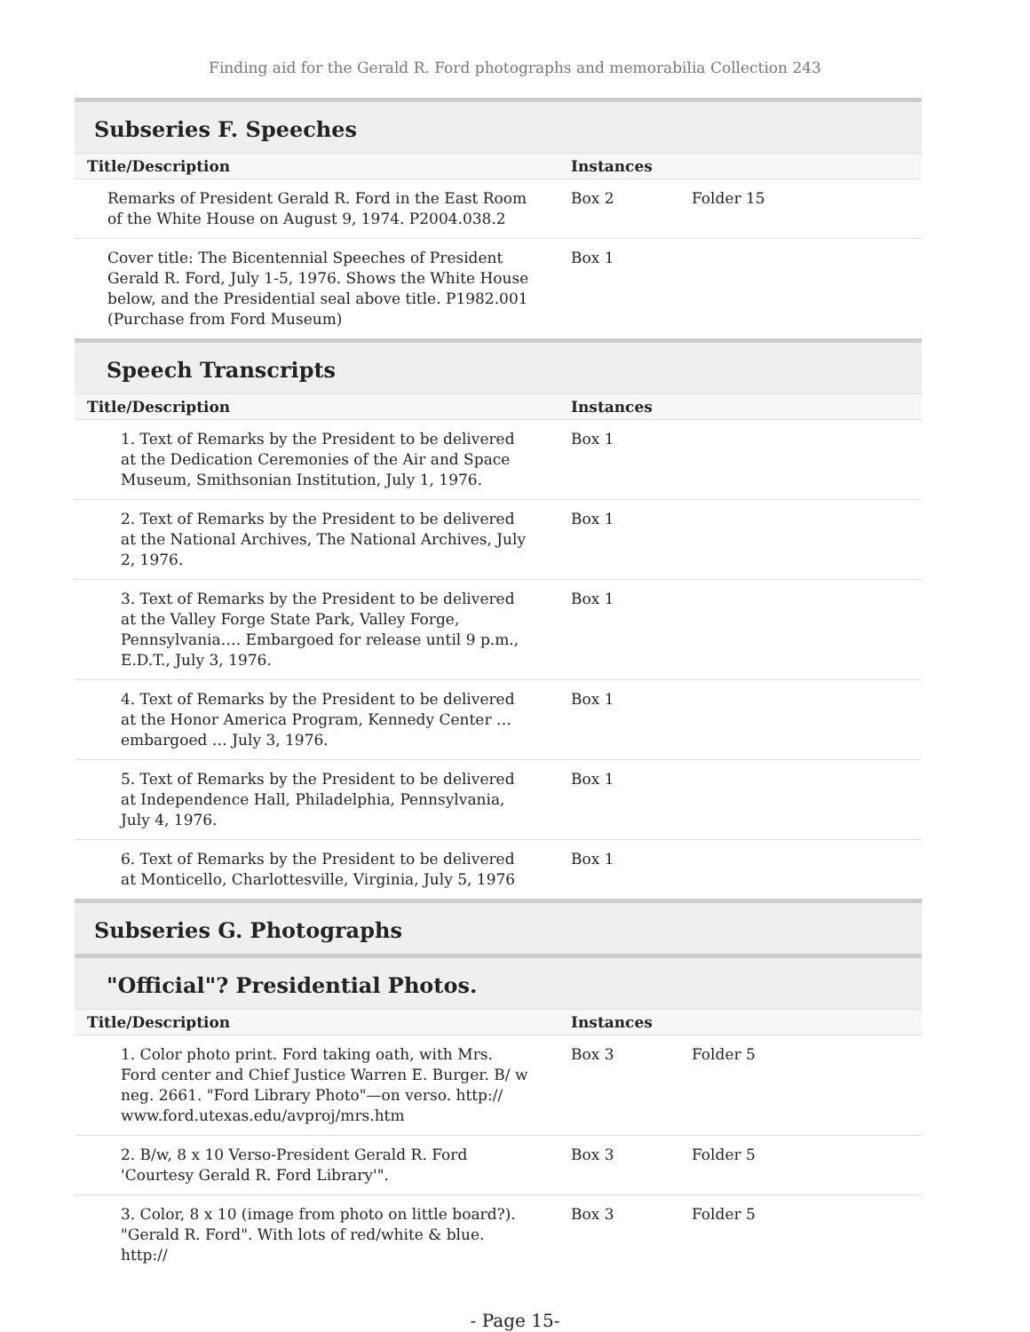Finding aid for the Gerald R. Ford photographs and memorabilia Collection 243
Subseries F. Speeches
| Title/Description | Instances | |
| --- | --- | --- |
| Remarks of President Gerald R. Ford in the East Room of the White House on August 9, 1974. P2004.038.2 | Box 2 | Folder 15 |
| Cover title: The Bicentennial Speeches of President Gerald R. Ford, July 1-5, 1976. Shows the White House below, and the Presidential seal above title. P1982.001 (Purchase from Ford Museum) | Box 1 | |
Speech Transcripts
| Title/Description | Instances | |
| --- | --- | --- |
| 1. Text of Remarks by the President to be delivered at the Dedication Ceremonies of the Air and Space Museum, Smithsonian Institution, July 1, 1976. | Box 1 | |
| 2. Text of Remarks by the President to be delivered at the National Archives, The National Archives, July 2, 1976. | Box 1 | |
| 3. Text of Remarks by the President to be delivered at the Valley Forge State Park, Valley Forge, Pennsylvania…. Embargoed for release until 9 p.m., E.D.T., July 3, 1976. | Box 1 | |
| 4. Text of Remarks by the President to be delivered at the Honor America Program, Kennedy Center … embargoed … July 3, 1976. | Box 1 | |
| 5. Text of Remarks by the President to be delivered at Independence Hall, Philadelphia, Pennsylvania, July 4, 1976. | Box 1 | |
| 6. Text of Remarks by the President to be delivered at Monticello, Charlottesville, Virginia, July 5, 1976 | Box 1 | |
Subseries G. Photographs
"Official"? Presidential Photos.
| Title/Description | Instances | |
| --- | --- | --- |
| 1. Color photo print. Ford taking oath, with Mrs. Ford center and Chief Justice Warren E. Burger. B/ w neg. 2661. "Ford Library Photo"—on verso. http:// www.ford.utexas.edu/avproj/mrs.htm | Box 3 | Folder 5 |
| 2. B/w, 8 x 10 Verso-President Gerald R. Ford 'Courtesy Gerald R. Ford Library'". | Box 3 | Folder 5 |
| 3. Color, 8 x 10 (image from photo on little board?). "Gerald R. Ford". With lots of red/white & blue. http:// | Box 3 | Folder 5 |
- Page 15-